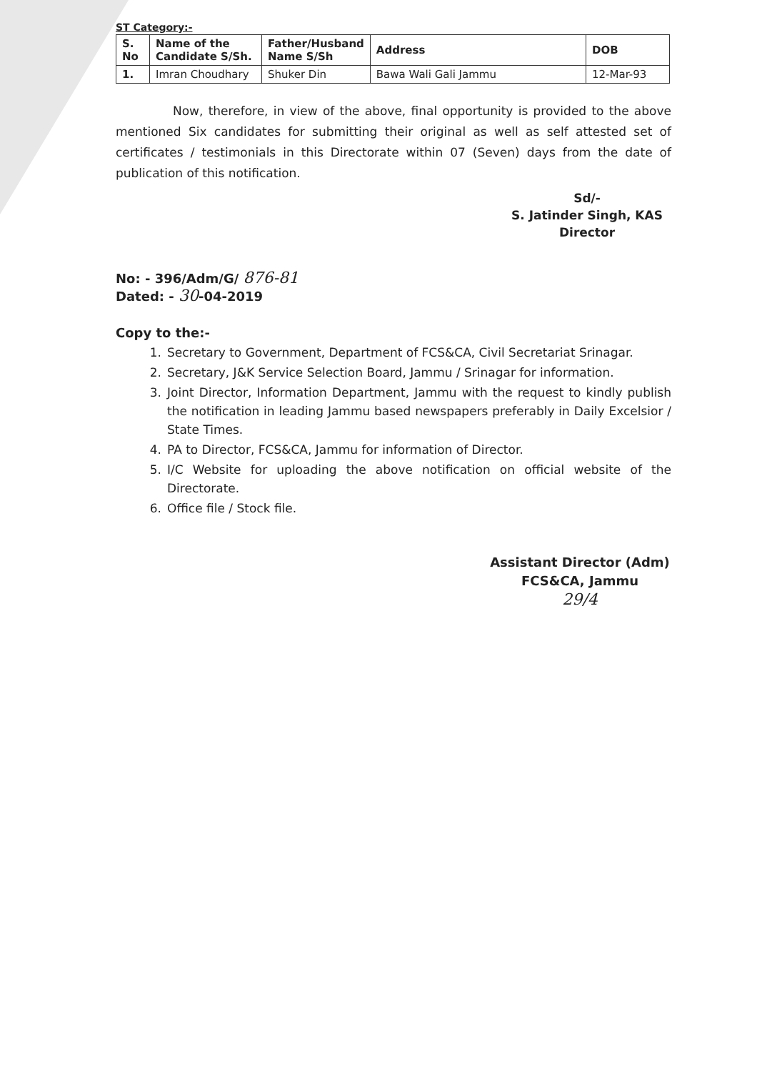ST Category:-
| S. No | Name of the Candidate S/Sh. | Father/Husband Name S/Sh | Address | DOB |
| --- | --- | --- | --- | --- |
| 1. | Imran Choudhary | Shuker Din | Bawa Wali Gali Jammu | 12-Mar-93 |
Now, therefore, in view of the above, final opportunity is provided to the above mentioned Six candidates for submitting their original as well as self attested set of certificates / testimonials in this Directorate within 07 (Seven) days from the date of publication of this notification.
Sd/-
S. Jatinder Singh, KAS
Director
No: - 396/Adm/G/ 876-81
Dated: - 30-04-2019
Copy to the:-
1. Secretary to Government, Department of FCS&CA, Civil Secretariat Srinagar.
2. Secretary, J&K Service Selection Board, Jammu / Srinagar for information.
3. Joint Director, Information Department, Jammu with the request to kindly publish the notification in leading Jammu based newspapers preferably in Daily Excelsior / State Times.
4. PA to Director, FCS&CA, Jammu for information of Director.
5. I/C Website for uploading the above notification on official website of the Directorate.
6. Office file / Stock file.
Assistant Director (Adm)
FCS&CA, Jammu
29/4